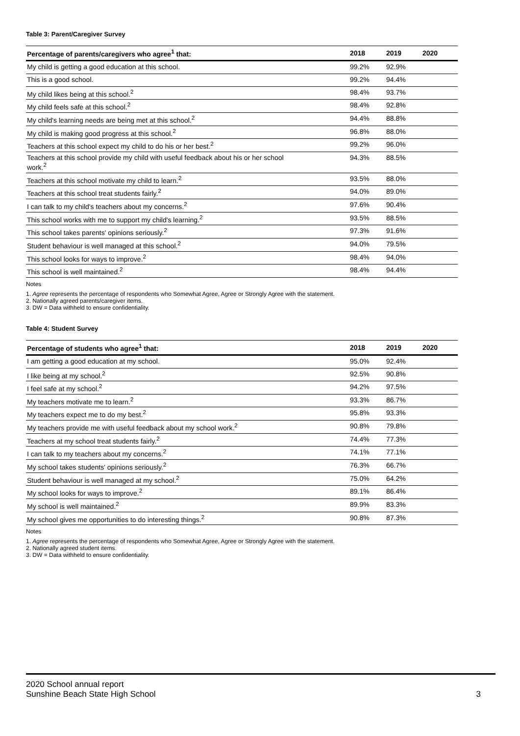Table 3: Parent/Caregiver Survey
| Percentage of parents/caregivers who agree<sup>1</sup> that: | 2018 | 2019 | 2020 |
| --- | --- | --- | --- |
| My child is getting a good education at this school. | 99.2% | 92.9% | |
| This is a good school. | 99.2% | 94.4% | |
| My child likes being at this school.<sup>2</sup> | 98.4% | 93.7% | |
| My child feels safe at this school.<sup>2</sup> | 98.4% | 92.8% | |
| My child's learning needs are being met at this school.<sup>2</sup> | 94.4% | 88.8% | |
| My child is making good progress at this school.<sup>2</sup> | 96.8% | 88.0% | |
| Teachers at this school expect my child to do his or her best.<sup>2</sup> | 99.2% | 96.0% | |
| Teachers at this school provide my child with useful feedback about his or her school work.<sup>2</sup> | 94.3% | 88.5% | |
| Teachers at this school motivate my child to learn.<sup>2</sup> | 93.5% | 88.0% | |
| Teachers at this school treat students fairly.<sup>2</sup> | 94.0% | 89.0% | |
| I can talk to my child's teachers about my concerns.<sup>2</sup> | 97.6% | 90.4% | |
| This school works with me to support my child's learning.<sup>2</sup> | 93.5% | 88.5% | |
| This school takes parents' opinions seriously.<sup>2</sup> | 97.3% | 91.6% | |
| Student behaviour is well managed at this school.<sup>2</sup> | 94.0% | 79.5% | |
| This school looks for ways to improve.<sup>2</sup> | 98.4% | 94.0% | |
| This school is well maintained.<sup>2</sup> | 98.4% | 94.4% | |
Notes
1. Agree represents the percentage of respondents who Somewhat Agree, Agree or Strongly Agree with the statement.
2. Nationally agreed parents/caregiver items.
3. DW = Data withheld to ensure confidentiality.
Table 4: Student Survey
| Percentage of students who agree<sup>1</sup> that: | 2018 | 2019 | 2020 |
| --- | --- | --- | --- |
| I am getting a good education at my school. | 95.0% | 92.4% | |
| I like being at my school.<sup>2</sup> | 92.5% | 90.8% | |
| I feel safe at my school.<sup>2</sup> | 94.2% | 97.5% | |
| My teachers motivate me to learn.<sup>2</sup> | 93.3% | 86.7% | |
| My teachers expect me to do my best.<sup>2</sup> | 95.8% | 93.3% | |
| My teachers provide me with useful feedback about my school work.<sup>2</sup> | 90.8% | 79.8% | |
| Teachers at my school treat students fairly.<sup>2</sup> | 74.4% | 77.3% | |
| I can talk to my teachers about my concerns.<sup>2</sup> | 74.1% | 77.1% | |
| My school takes students' opinions seriously.<sup>2</sup> | 76.3% | 66.7% | |
| Student behaviour is well managed at my school.<sup>2</sup> | 75.0% | 64.2% | |
| My school looks for ways to improve.<sup>2</sup> | 89.1% | 86.4% | |
| My school is well maintained.<sup>2</sup> | 89.9% | 83.3% | |
| My school gives me opportunities to do interesting things.<sup>2</sup> | 90.8% | 87.3% | |
Notes
1. Agree represents the percentage of respondents who Somewhat Agree, Agree or Strongly Agree with the statement.
2. Nationally agreed student items.
3. DW = Data withheld to ensure confidentiality.
2020 School annual report
Sunshine Beach State High School
3